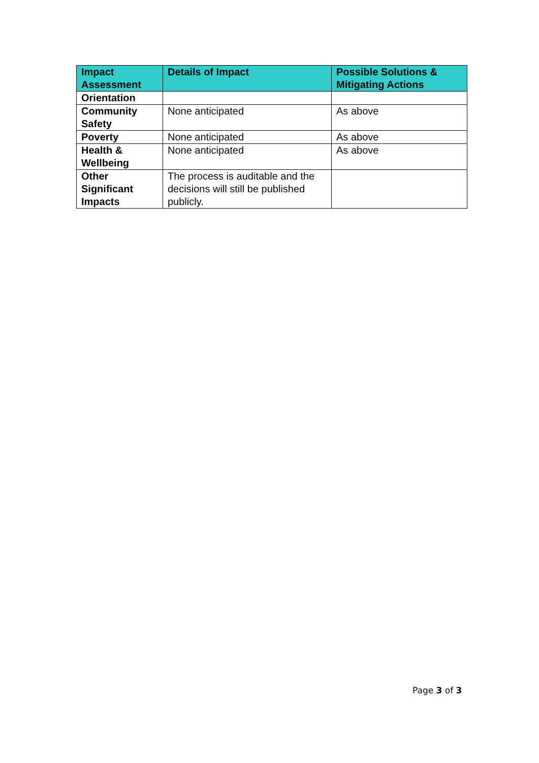| Impact Assessment | Details of Impact | Possible Solutions & Mitigating Actions |
| --- | --- | --- |
| Orientation | | |
| Community Safety | None anticipated | As above |
| Poverty | None anticipated | As above |
| Health & Wellbeing | None anticipated | As above |
| Other Significant Impacts | The process is auditable and the decisions will still be published publicly. | |
Page 3 of 3